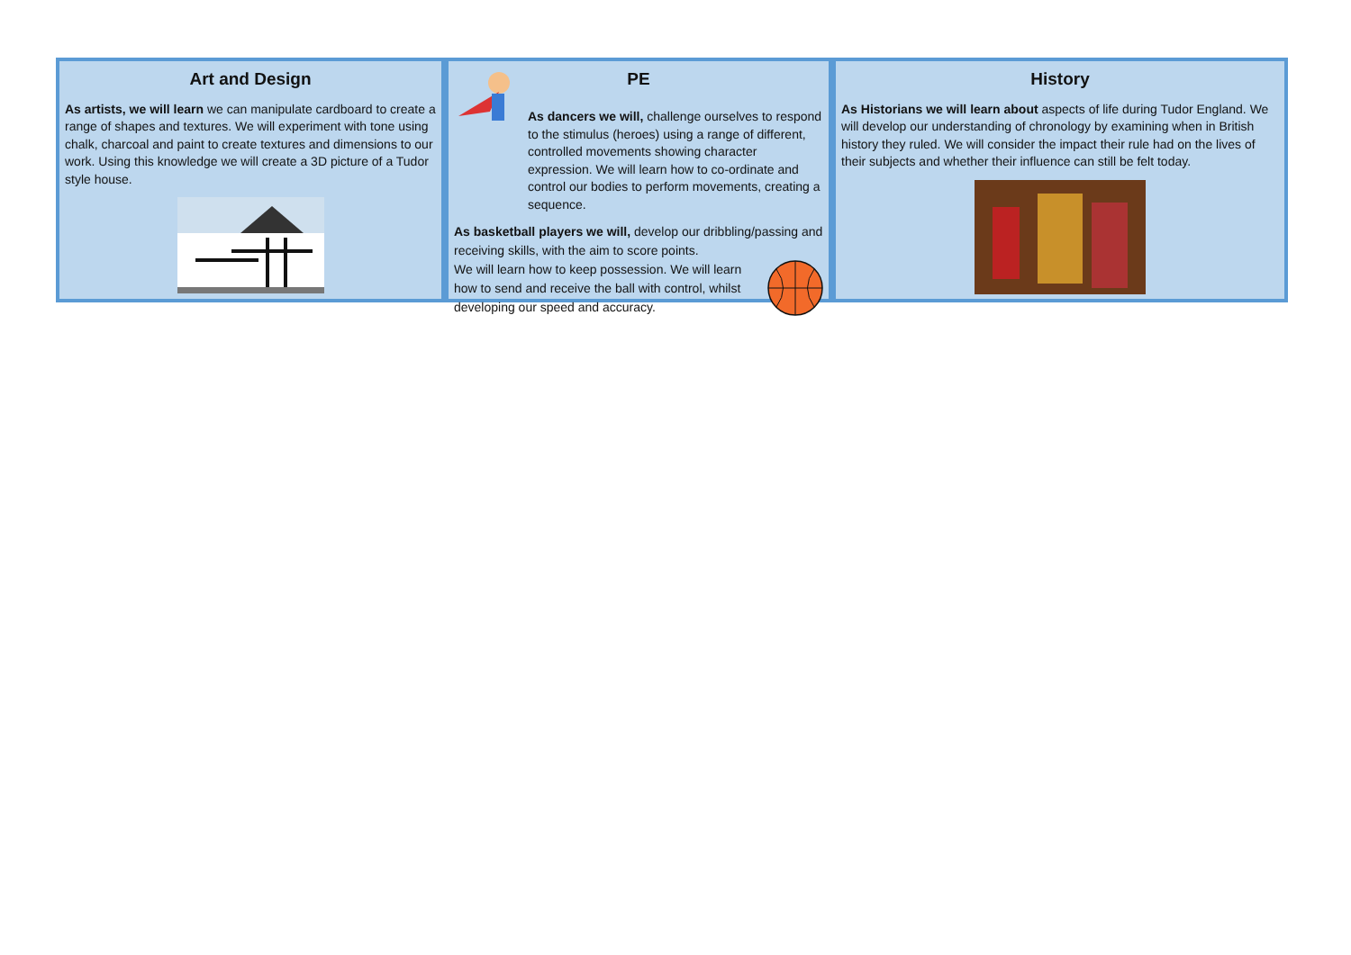Art and Design
As artists, we will learn we can manipulate cardboard to create a range of shapes and textures. We will experiment with tone using chalk, charcoal and paint to create textures and dimensions to our work. Using this knowledge we will create a 3D picture of a Tudor style house.
PE
As dancers we will, challenge ourselves to respond to the stimulus (heroes) using a range of different, controlled movements showing character expression. We will learn how to co-ordinate and control our bodies to perform movements, creating a sequence.
As basketball players we will, develop our dribbling/passing and receiving skills, with the aim to score points.
We will learn how to keep possession. We will learn how to send and receive the ball with control, whilst developing our speed and accuracy.
History
As Historians we will learn about aspects of life during Tudor England. We will develop our understanding of chronology by examining when in British history they ruled. We will consider the impact their rule had on the lives of their subjects and whether their influence can still be felt today.